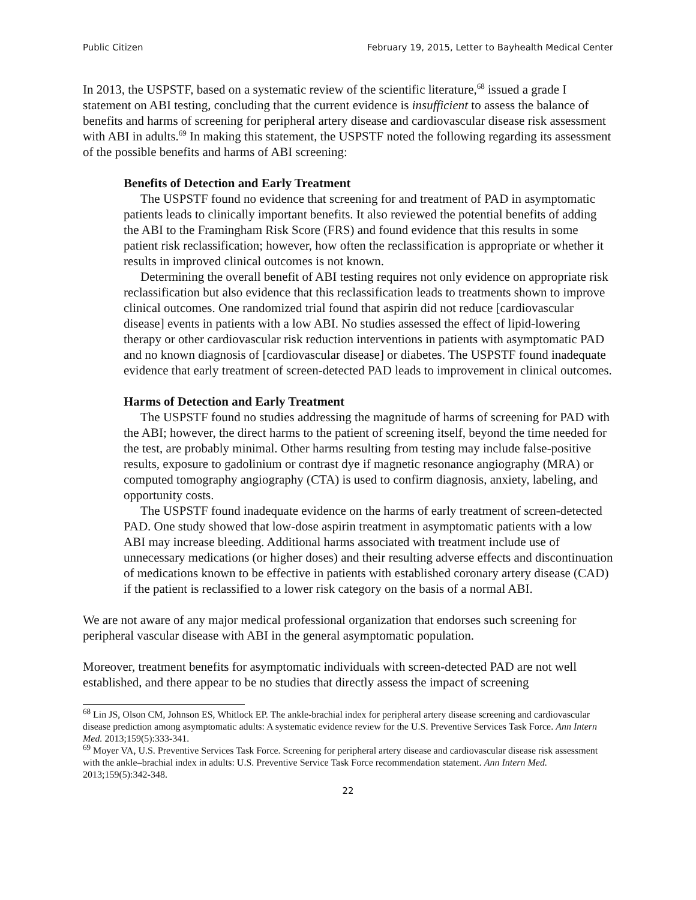Public Citizen February 19, 2015, Letter to Bayhealth Medical Center
In 2013, the USPSTF, based on a systematic review of the scientific literature,<sup>68</sup> issued a grade I statement on ABI testing, concluding that the current evidence is insufficient to assess the balance of benefits and harms of screening for peripheral artery disease and cardiovascular disease risk assessment with ABI in adults.<sup>69</sup> In making this statement, the USPSTF noted the following regarding its assessment of the possible benefits and harms of ABI screening:
Benefits of Detection and Early Treatment
The USPSTF found no evidence that screening for and treatment of PAD in asymptomatic patients leads to clinically important benefits. It also reviewed the potential benefits of adding the ABI to the Framingham Risk Score (FRS) and found evidence that this results in some patient risk reclassification; however, how often the reclassification is appropriate or whether it results in improved clinical outcomes is not known.
Determining the overall benefit of ABI testing requires not only evidence on appropriate risk reclassification but also evidence that this reclassification leads to treatments shown to improve clinical outcomes. One randomized trial found that aspirin did not reduce [cardiovascular disease] events in patients with a low ABI. No studies assessed the effect of lipid-lowering therapy or other cardiovascular risk reduction interventions in patients with asymptomatic PAD and no known diagnosis of [cardiovascular disease] or diabetes. The USPSTF found inadequate evidence that early treatment of screen-detected PAD leads to improvement in clinical outcomes.
Harms of Detection and Early Treatment
The USPSTF found no studies addressing the magnitude of harms of screening for PAD with the ABI; however, the direct harms to the patient of screening itself, beyond the time needed for the test, are probably minimal. Other harms resulting from testing may include false-positive results, exposure to gadolinium or contrast dye if magnetic resonance angiography (MRA) or computed tomography angiography (CTA) is used to confirm diagnosis, anxiety, labeling, and opportunity costs.
The USPSTF found inadequate evidence on the harms of early treatment of screen-detected PAD. One study showed that low-dose aspirin treatment in asymptomatic patients with a low ABI may increase bleeding. Additional harms associated with treatment include use of unnecessary medications (or higher doses) and their resulting adverse effects and discontinuation of medications known to be effective in patients with established coronary artery disease (CAD) if the patient is reclassified to a lower risk category on the basis of a normal ABI.
We are not aware of any major medical professional organization that endorses such screening for peripheral vascular disease with ABI in the general asymptomatic population.
Moreover, treatment benefits for asymptomatic individuals with screen-detected PAD are not well established, and there appear to be no studies that directly assess the impact of screening
<sup>68</sup> Lin JS, Olson CM, Johnson ES, Whitlock EP. The ankle-brachial index for peripheral artery disease screening and cardiovascular disease prediction among asymptomatic adults: A systematic evidence review for the U.S. Preventive Services Task Force. Ann Intern Med. 2013;159(5):333-341.
<sup>69</sup> Moyer VA, U.S. Preventive Services Task Force. Screening for peripheral artery disease and cardiovascular disease risk assessment with the ankle–brachial index in adults: U.S. Preventive Service Task Force recommendation statement. Ann Intern Med. 2013;159(5):342-348.
22